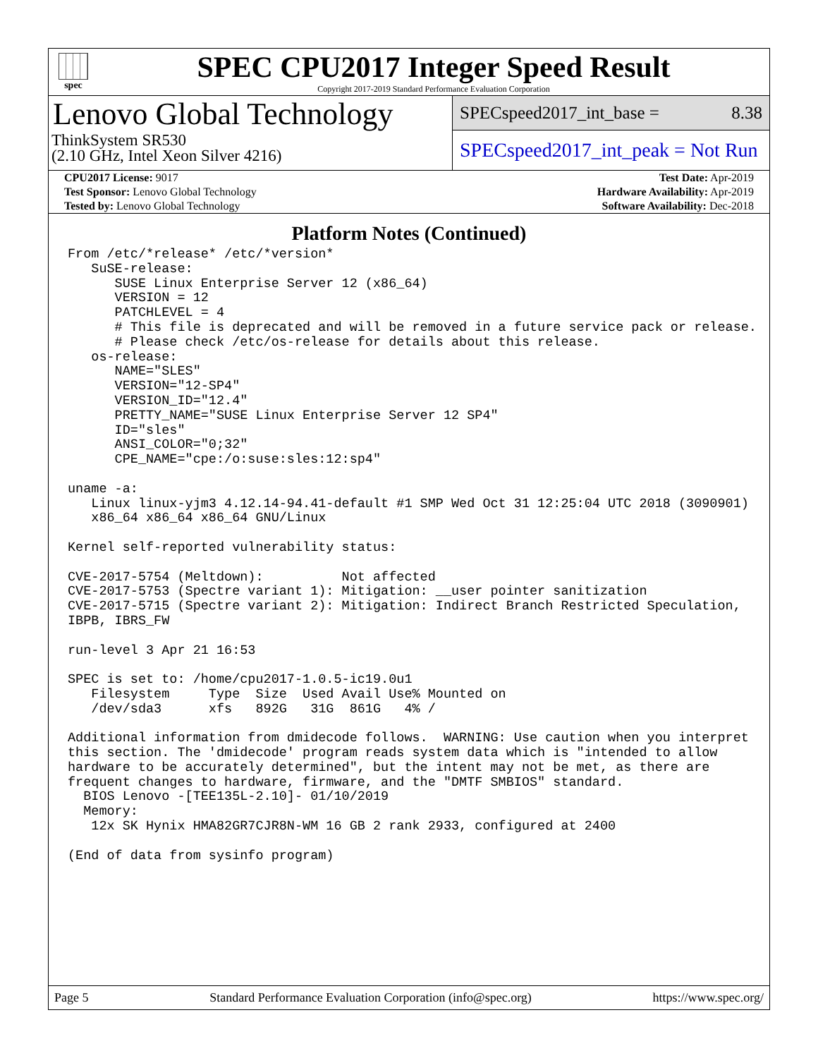spec
SPEC CPU2017 Integer Speed Result
Copyright 2017-2019 Standard Performance Evaluation Corporation
Lenovo Global Technology
ThinkSystem SR530
(2.10 GHz, Intel Xeon Silver 4216)
SPECspeed2017_int_base = 8.38
SPECspeed2017_int_peak = Not Run
| CPU2017 License: 9017 | | Test Date: Apr-2019 |
| Test Sponsor: Lenovo Global Technology | | Hardware Availability: Apr-2019 |
| Tested by: Lenovo Global Technology | | Software Availability: Dec-2018 |
Platform Notes (Continued)
From /etc/*release* /etc/*version*
   SuSE-release:
      SUSE Linux Enterprise Server 12 (x86_64)
      VERSION = 12
      PATCHLEVEL = 4
      # This file is deprecated and will be removed in a future service pack or release.
      # Please check /etc/os-release for details about this release.
   os-release:
      NAME="SLES"
      VERSION="12-SP4"
      VERSION_ID="12.4"
      PRETTY_NAME="SUSE Linux Enterprise Server 12 SP4"
      ID="sles"
      ANSI_COLOR="0;32"
      CPE_NAME="cpe:/o:suse:sles:12:sp4"

uname -a:
   Linux linux-yjm3 4.12.14-94.41-default #1 SMP Wed Oct 31 12:25:04 UTC 2018 (3090901)
   x86_64 x86_64 x86_64 GNU/Linux

Kernel self-reported vulnerability status:

CVE-2017-5754 (Meltdown):          Not affected
CVE-2017-5753 (Spectre variant 1): Mitigation: __user pointer sanitization
CVE-2017-5715 (Spectre variant 2): Mitigation: Indirect Branch Restricted Speculation,
IBPB, IBRS_FW

run-level 3 Apr 21 16:53

SPEC is set to: /home/cpu2017-1.0.5-ic19.0u1
   Filesystem     Type  Size  Used Avail Use% Mounted on
   /dev/sda3      xfs   892G   31G  861G   4% /

Additional information from dmidecode follows.  WARNING: Use caution when you interpret
this section. The 'dmidecode' program reads system data which is "intended to allow
hardware to be accurately determined", but the intent may not be met, as there are
frequent changes to hardware, firmware, and the "DMTF SMBIOS" standard.
  BIOS Lenovo -[TEE135L-2.10]- 01/10/2019
  Memory:
   12x SK Hynix HMA82GR7CJR8N-WM 16 GB 2 rank 2933, configured at 2400

(End of data from sysinfo program)
Page 5 Standard Performance Evaluation Corporation (info@spec.org) https://www.spec.org/